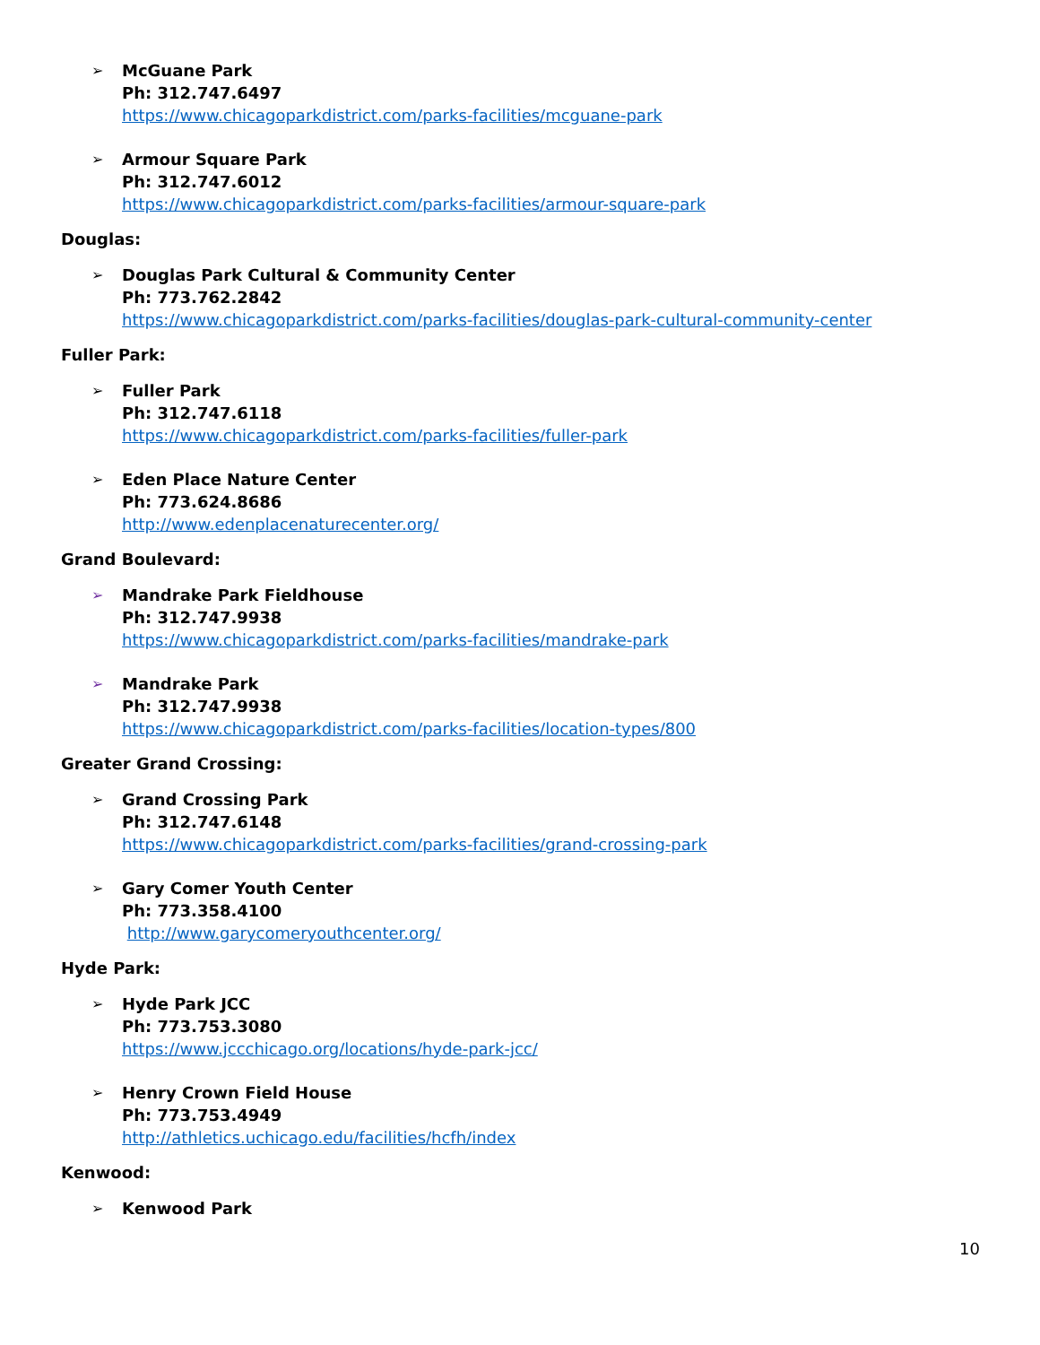➢ McGuane Park
Ph: 312.747.6497
https://www.chicagoparkdistrict.com/parks-facilities/mcguane-park
➢ Armour Square Park
Ph: 312.747.6012
https://www.chicagoparkdistrict.com/parks-facilities/armour-square-park
Douglas:
➢ Douglas Park Cultural & Community Center
Ph: 773.762.2842
https://www.chicagoparkdistrict.com/parks-facilities/douglas-park-cultural-community-center
Fuller Park:
➢ Fuller Park
Ph: 312.747.6118
https://www.chicagoparkdistrict.com/parks-facilities/fuller-park
➢ Eden Place Nature Center
Ph: 773.624.8686
http://www.edenplacenaturecenter.org/
Grand Boulevard:
➢ Mandrake Park Fieldhouse
Ph: 312.747.9938
https://www.chicagoparkdistrict.com/parks-facilities/mandrake-park
➢ Mandrake Park
Ph: 312.747.9938
https://www.chicagoparkdistrict.com/parks-facilities/location-types/800
Greater Grand Crossing:
➢ Grand Crossing Park
Ph: 312.747.6148
https://www.chicagoparkdistrict.com/parks-facilities/grand-crossing-park
➢ Gary Comer Youth Center
Ph: 773.358.4100
http://www.garycomeryouthcenter.org/
Hyde Park:
➢ Hyde Park JCC
Ph: 773.753.3080
https://www.jccchicago.org/locations/hyde-park-jcc/
➢ Henry Crown Field House
Ph: 773.753.4949
http://athletics.uchicago.edu/facilities/hcfh/index
Kenwood:
➢ Kenwood Park
10